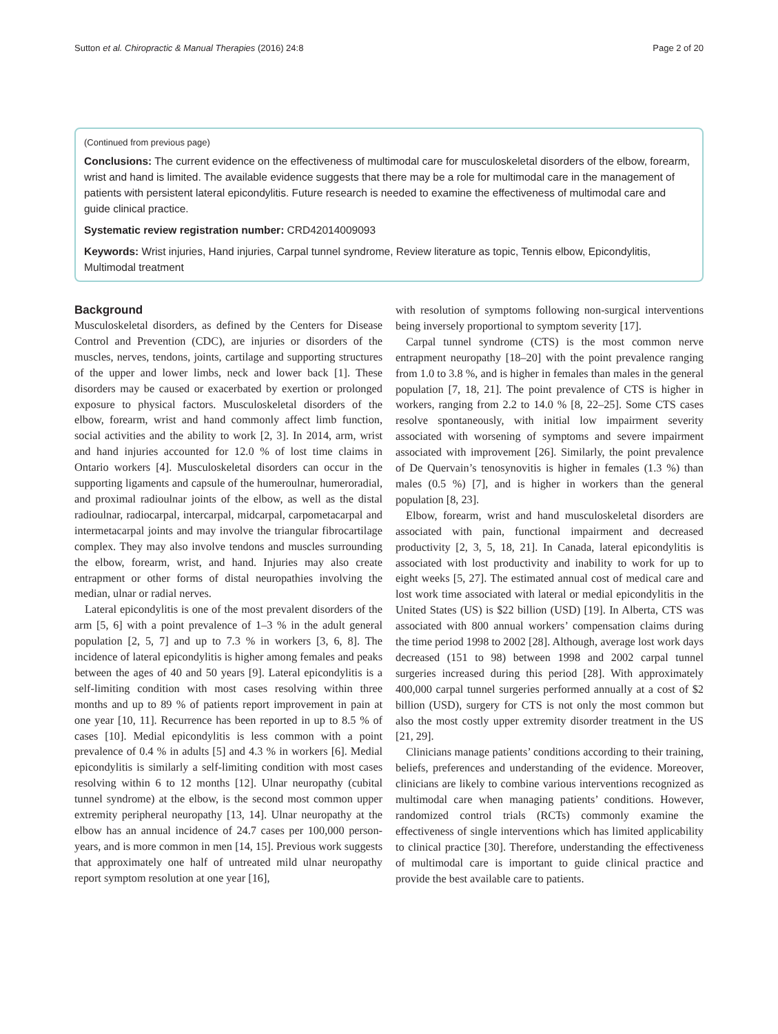Sutton et al. Chiropractic & Manual Therapies (2016) 24:8 Page 2 of 20
(Continued from previous page)
Conclusions: The current evidence on the effectiveness of multimodal care for musculoskeletal disorders of the elbow, forearm, wrist and hand is limited. The available evidence suggests that there may be a role for multimodal care in the management of patients with persistent lateral epicondylitis. Future research is needed to examine the effectiveness of multimodal care and guide clinical practice.
Systematic review registration number: CRD42014009093
Keywords: Wrist injuries, Hand injuries, Carpal tunnel syndrome, Review literature as topic, Tennis elbow, Epicondylitis, Multimodal treatment
Background
Musculoskeletal disorders, as defined by the Centers for Disease Control and Prevention (CDC), are injuries or disorders of the muscles, nerves, tendons, joints, cartilage and supporting structures of the upper and lower limbs, neck and lower back [1]. These disorders may be caused or exacerbated by exertion or prolonged exposure to physical factors. Musculoskeletal disorders of the elbow, forearm, wrist and hand commonly affect limb function, social activities and the ability to work [2, 3]. In 2014, arm, wrist and hand injuries accounted for 12.0 % of lost time claims in Ontario workers [4]. Musculoskeletal disorders can occur in the supporting ligaments and capsule of the humeroulnar, humeroradial, and proximal radioulnar joints of the elbow, as well as the distal radioulnar, radiocarpal, intercarpal, midcarpal, carpometacarpal and intermetacarpal joints and may involve the triangular fibrocartilage complex. They may also involve tendons and muscles surrounding the elbow, forearm, wrist, and hand. Injuries may also create entrapment or other forms of distal neuropathies involving the median, ulnar or radial nerves.
Lateral epicondylitis is one of the most prevalent disorders of the arm [5, 6] with a point prevalence of 1–3 % in the adult general population [2, 5, 7] and up to 7.3 % in workers [3, 6, 8]. The incidence of lateral epicondylitis is higher among females and peaks between the ages of 40 and 50 years [9]. Lateral epicondylitis is a self-limiting condition with most cases resolving within three months and up to 89 % of patients report improvement in pain at one year [10, 11]. Recurrence has been reported in up to 8.5 % of cases [10]. Medial epicondylitis is less common with a point prevalence of 0.4 % in adults [5] and 4.3 % in workers [6]. Medial epicondylitis is similarly a self-limiting condition with most cases resolving within 6 to 12 months [12]. Ulnar neuropathy (cubital tunnel syndrome) at the elbow, is the second most common upper extremity peripheral neuropathy [13, 14]. Ulnar neuropathy at the elbow has an annual incidence of 24.7 cases per 100,000 person-years, and is more common in men [14, 15]. Previous work suggests that approximately one half of untreated mild ulnar neuropathy report symptom resolution at one year [16],
with resolution of symptoms following non-surgical interventions being inversely proportional to symptom severity [17].
Carpal tunnel syndrome (CTS) is the most common nerve entrapment neuropathy [18–20] with the point prevalence ranging from 1.0 to 3.8 %, and is higher in females than males in the general population [7, 18, 21]. The point prevalence of CTS is higher in workers, ranging from 2.2 to 14.0 % [8, 22–25]. Some CTS cases resolve spontaneously, with initial low impairment severity associated with worsening of symptoms and severe impairment associated with improvement [26]. Similarly, the point prevalence of De Quervain’s tenosynovitis is higher in females (1.3 %) than males (0.5 %) [7], and is higher in workers than the general population [8, 23].
Elbow, forearm, wrist and hand musculoskeletal disorders are associated with pain, functional impairment and decreased productivity [2, 3, 5, 18, 21]. In Canada, lateral epicondylitis is associated with lost productivity and inability to work for up to eight weeks [5, 27]. The estimated annual cost of medical care and lost work time associated with lateral or medial epicondylitis in the United States (US) is $22 billion (USD) [19]. In Alberta, CTS was associated with 800 annual workers’ compensation claims during the time period 1998 to 2002 [28]. Although, average lost work days decreased (151 to 98) between 1998 and 2002 carpal tunnel surgeries increased during this period [28]. With approximately 400,000 carpal tunnel surgeries performed annually at a cost of $2 billion (USD), surgery for CTS is not only the most common but also the most costly upper extremity disorder treatment in the US [21, 29].
Clinicians manage patients’ conditions according to their training, beliefs, preferences and understanding of the evidence. Moreover, clinicians are likely to combine various interventions recognized as multimodal care when managing patients’ conditions. However, randomized control trials (RCTs) commonly examine the effectiveness of single interventions which has limited applicability to clinical practice [30]. Therefore, understanding the effectiveness of multimodal care is important to guide clinical practice and provide the best available care to patients.